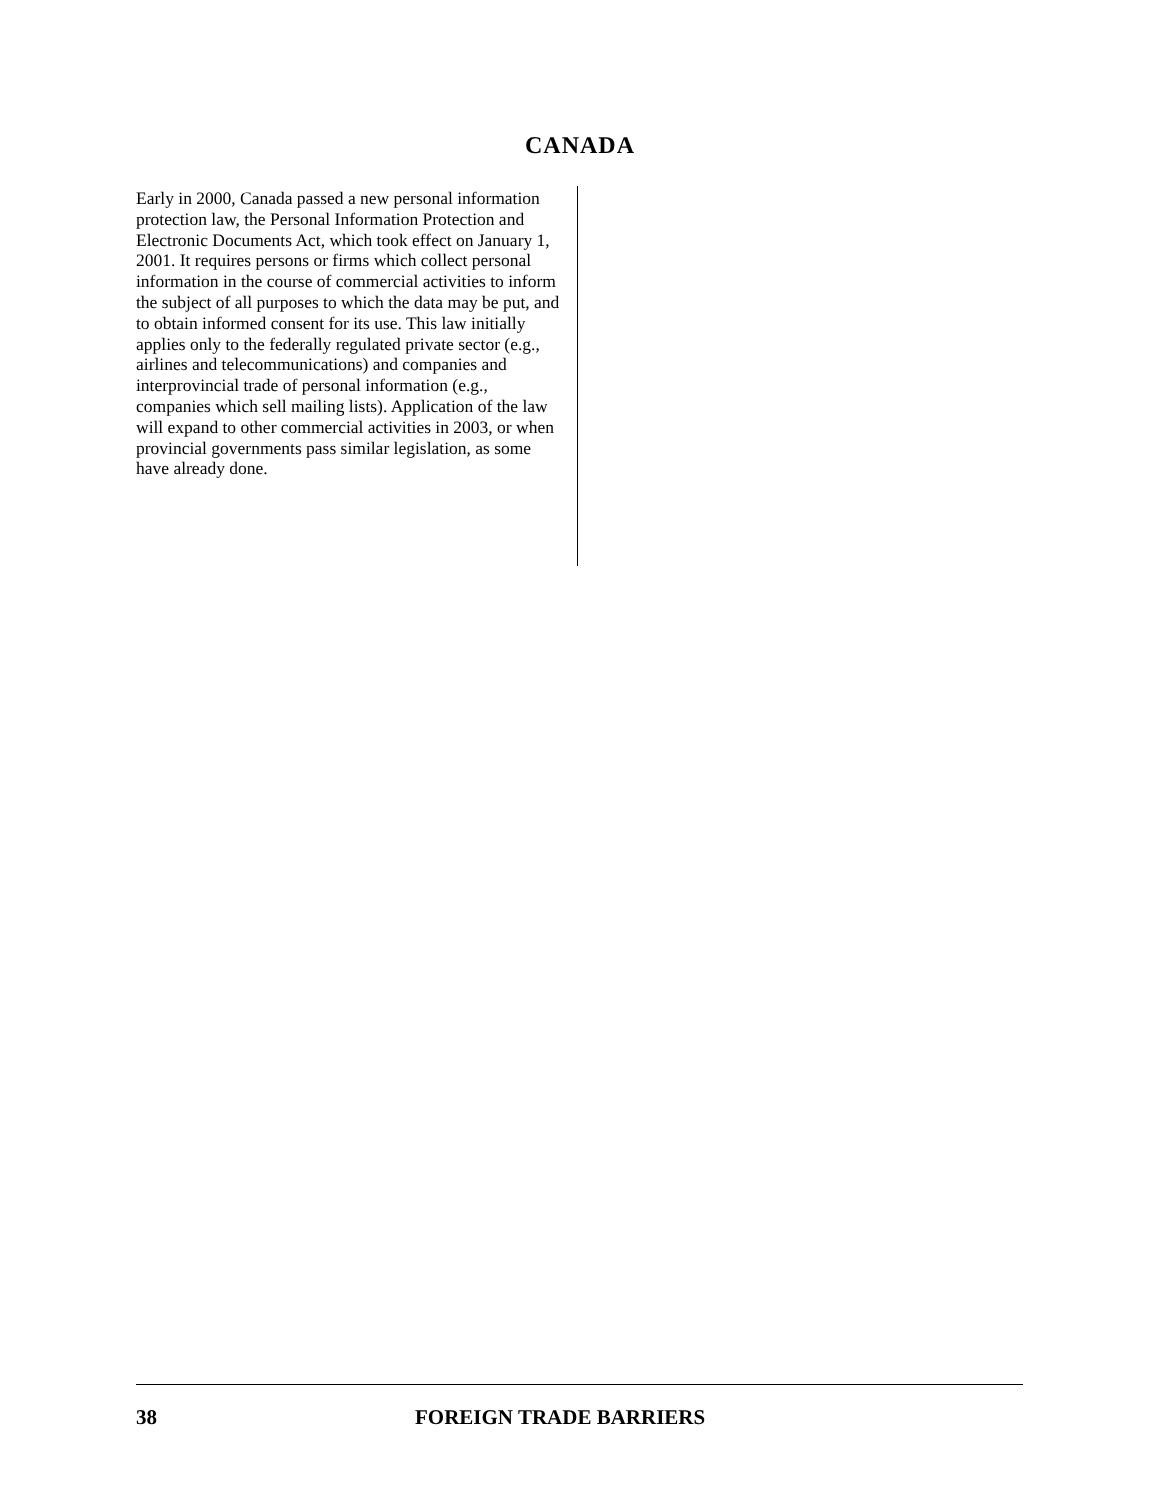CANADA
Early in 2000, Canada passed a new personal information protection law, the Personal Information Protection and Electronic Documents Act, which took effect on January 1, 2001. It requires persons or firms which collect personal information in the course of commercial activities to inform the subject of all purposes to which the data may be put, and to obtain informed consent for its use. This law initially applies only to the federally regulated private sector (e.g., airlines and telecommunications) and companies and interprovincial trade of personal information (e.g., companies which sell mailing lists). Application of the law will expand to other commercial activities in 2003, or when provincial governments pass similar legislation, as some have already done.
38 FOREIGN TRADE BARRIERS